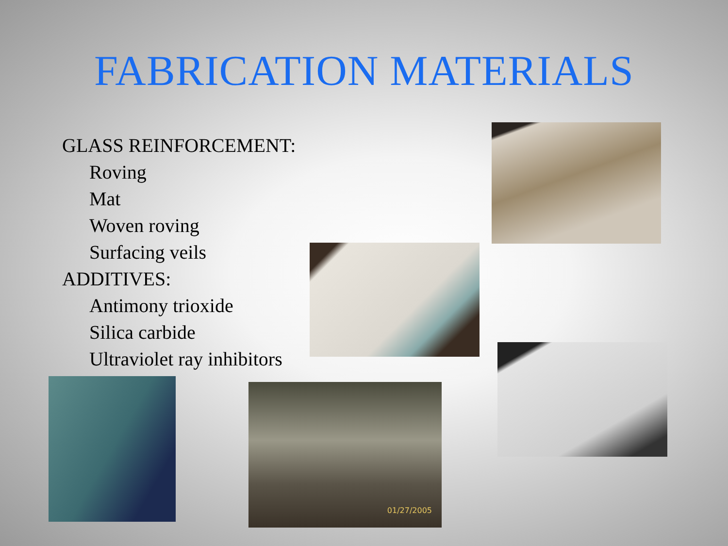FABRICATION MATERIALS
GLASS REINFORCEMENT:
Roving
Mat
Woven roving
Surfacing veils
ADDITIVES:
Antimony trioxide
Silica carbide
Ultraviolet ray inhibitors
01/27/2005